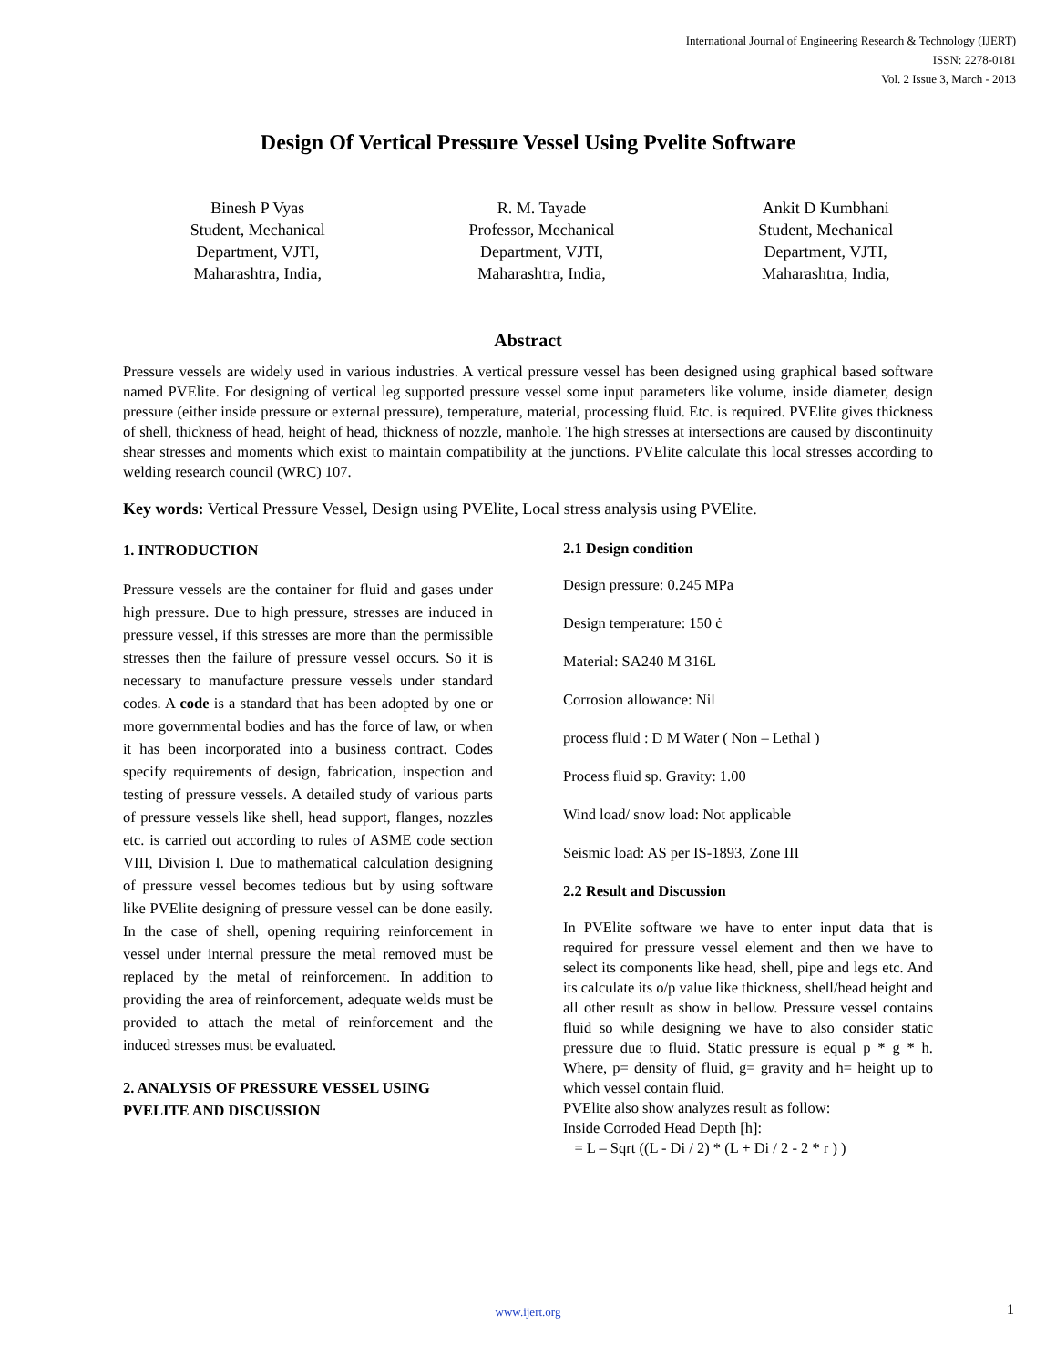International Journal of Engineering Research & Technology (IJERT)
ISSN: 2278-0181
Vol. 2 Issue 3, March - 2013
Design Of Vertical Pressure Vessel Using Pvelite Software
Binesh P Vyas
Student, Mechanical
Department, VJTI,
Maharashtra, India,
R. M. Tayade
Professor, Mechanical
Department, VJTI,
Maharashtra, India,
Ankit D Kumbhani
Student, Mechanical
Department, VJTI,
Maharashtra, India,
Abstract
Pressure vessels are widely used in various industries. A vertical pressure vessel has been designed using graphical based software named PVElite. For designing of vertical leg supported pressure vessel some input parameters like volume, inside diameter, design pressure (either inside pressure or external pressure), temperature, material, processing fluid. Etc. is required. PVElite gives thickness of shell, thickness of head, height of head, thickness of nozzle, manhole. The high stresses at intersections are caused by discontinuity shear stresses and moments which exist to maintain compatibility at the junctions. PVElite calculate this local stresses according to welding research council (WRC) 107.
Key words: Vertical Pressure Vessel, Design using PVElite, Local stress analysis using PVElite.
1. INTRODUCTION
Pressure vessels are the container for fluid and gases under high pressure. Due to high pressure, stresses are induced in pressure vessel, if this stresses are more than the permissible stresses then the failure of pressure vessel occurs. So it is necessary to manufacture pressure vessels under standard codes. A code is a standard that has been adopted by one or more governmental bodies and has the force of law, or when it has been incorporated into a business contract. Codes specify requirements of design, fabrication, inspection and testing of pressure vessels. A detailed study of various parts of pressure vessels like shell, head support, flanges, nozzles etc. is carried out according to rules of ASME code section VIII, Division I. Due to mathematical calculation designing of pressure vessel becomes tedious but by using software like PVElite designing of pressure vessel can be done easily. In the case of shell, opening requiring reinforcement in vessel under internal pressure the metal removed must be replaced by the metal of reinforcement. In addition to providing the area of reinforcement, adequate welds must be provided to attach the metal of reinforcement and the induced stresses must be evaluated.
2. ANALYSIS OF PRESSURE VESSEL USING PVELITE AND DISCUSSION
2.1 Design condition
Design pressure: 0.245 MPa
Design temperature: 150 ċ
Material: SA240 M 316L
Corrosion allowance: Nil
process fluid : D M Water ( Non – Lethal )
Process fluid sp. Gravity: 1.00
Wind load/ snow load: Not applicable
Seismic load: AS per IS-1893, Zone III
2.2 Result and Discussion
In PVElite software we have to enter input data that is required for pressure vessel element and then we have to select its components like head, shell, pipe and legs etc. And its calculate its o/p value like thickness, shell/head height and all other result as show in bellow. Pressure vessel contains fluid so while designing we have to also consider static pressure due to fluid. Static pressure is equal p * g * h. Where, p= density of fluid, g= gravity and h= height up to which vessel contain fluid.
PVElite also show analyzes result as follow:
Inside Corroded Head Depth [h]:
= L – Sqrt ((L - Di / 2) * (L + Di / 2 - 2 * r ) )
www.ijert.org 1